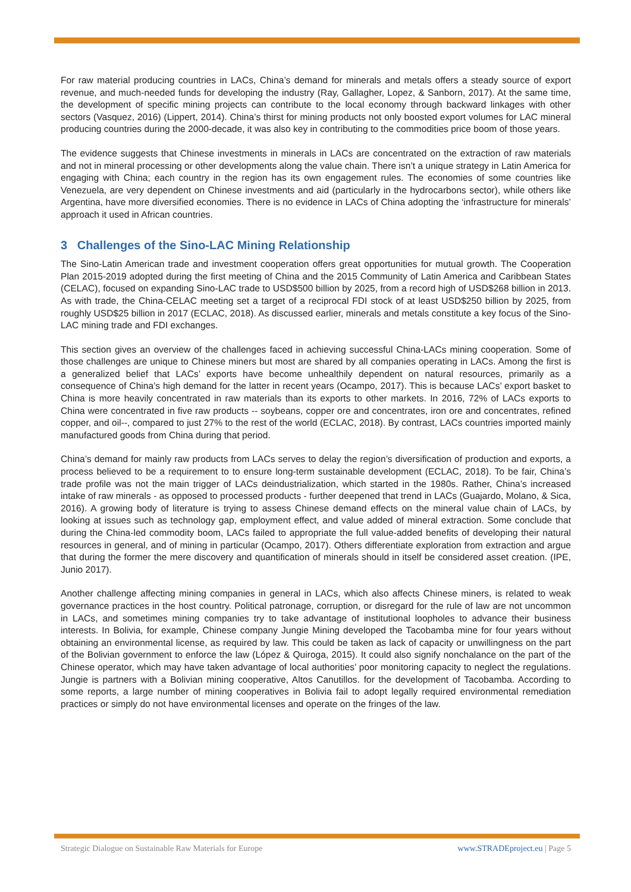For raw material producing countries in LACs, China’s demand for minerals and metals offers a steady source of export revenue, and much-needed funds for developing the industry (Ray, Gallagher, Lopez, & Sanborn, 2017). At the same time, the development of specific mining projects can contribute to the local economy through backward linkages with other sectors (Vasquez, 2016) (Lippert, 2014). China’s thirst for mining products not only boosted export volumes for LAC mineral producing countries during the 2000-decade, it was also key in contributing to the commodities price boom of those years.
The evidence suggests that Chinese investments in minerals in LACs are concentrated on the extraction of raw materials and not in mineral processing or other developments along the value chain. There isn’t a unique strategy in Latin America for engaging with China; each country in the region has its own engagement rules. The economies of some countries like Venezuela, are very dependent on Chinese investments and aid (particularly in the hydrocarbons sector), while others like Argentina, have more diversified economies. There is no evidence in LACs of China adopting the ‘infrastructure for minerals’ approach it used in African countries.
3 Challenges of the Sino-LAC Mining Relationship
The Sino-Latin American trade and investment cooperation offers great opportunities for mutual growth. The Cooperation Plan 2015-2019 adopted during the first meeting of China and the 2015 Community of Latin America and Caribbean States (CELAC), focused on expanding Sino-LAC trade to USD$500 billion by 2025, from a record high of USD$268 billion in 2013. As with trade, the China-CELAC meeting set a target of a reciprocal FDI stock of at least USD$250 billion by 2025, from roughly USD$25 billion in 2017 (ECLAC, 2018). As discussed earlier, minerals and metals constitute a key focus of the Sino-LAC mining trade and FDI exchanges.
This section gives an overview of the challenges faced in achieving successful China-LACs mining cooperation. Some of those challenges are unique to Chinese miners but most are shared by all companies operating in LACs. Among the first is a generalized belief that LACs’ exports have become unhealthily dependent on natural resources, primarily as a consequence of China’s high demand for the latter in recent years (Ocampo, 2017). This is because LACs’ export basket to China is more heavily concentrated in raw materials than its exports to other markets. In 2016, 72% of LACs exports to China were concentrated in five raw products -- soybeans, copper ore and concentrates, iron ore and concentrates, refined copper, and oil--, compared to just 27% to the rest of the world (ECLAC, 2018). By contrast, LACs countries imported mainly manufactured goods from China during that period.
China’s demand for mainly raw products from LACs serves to delay the region’s diversification of production and exports, a process believed to be a requirement to to ensure long-term sustainable development (ECLAC, 2018). To be fair, China’s trade profile was not the main trigger of LACs deindustrialization, which started in the 1980s. Rather, China’s increased intake of raw minerals - as opposed to processed products - further deepened that trend in LACs (Guajardo, Molano, & Sica, 2016). A growing body of literature is trying to assess Chinese demand effects on the mineral value chain of LACs, by looking at issues such as technology gap, employment effect, and value added of mineral extraction. Some conclude that during the China-led commodity boom, LACs failed to appropriate the full value-added benefits of developing their natural resources in general, and of mining in particular (Ocampo, 2017). Others differentiate exploration from extraction and argue that during the former the mere discovery and quantification of minerals should in itself be considered asset creation. (IPE, Junio 2017).
Another challenge affecting mining companies in general in LACs, which also affects Chinese miners, is related to weak governance practices in the host country. Political patronage, corruption, or disregard for the rule of law are not uncommon in LACs, and sometimes mining companies try to take advantage of institutional loopholes to advance their business interests. In Bolivia, for example, Chinese company Jungie Mining developed the Tacobamba mine for four years without obtaining an environmental license, as required by law. This could be taken as lack of capacity or unwillingness on the part of the Bolivian government to enforce the law (López & Quiroga, 2015). It could also signify nonchalance on the part of the Chinese operator, which may have taken advantage of local authorities’ poor monitoring capacity to neglect the regulations. Jungie is partners with a Bolivian mining cooperative, Altos Canutillos. for the development of Tacobamba. According to some reports, a large number of mining cooperatives in Bolivia fail to adopt legally required environmental remediation practices or simply do not have environmental licenses and operate on the fringes of the law.
Strategic Dialogue on Sustainable Raw Materials for Europe www.STRADEproject.eu | Page 5